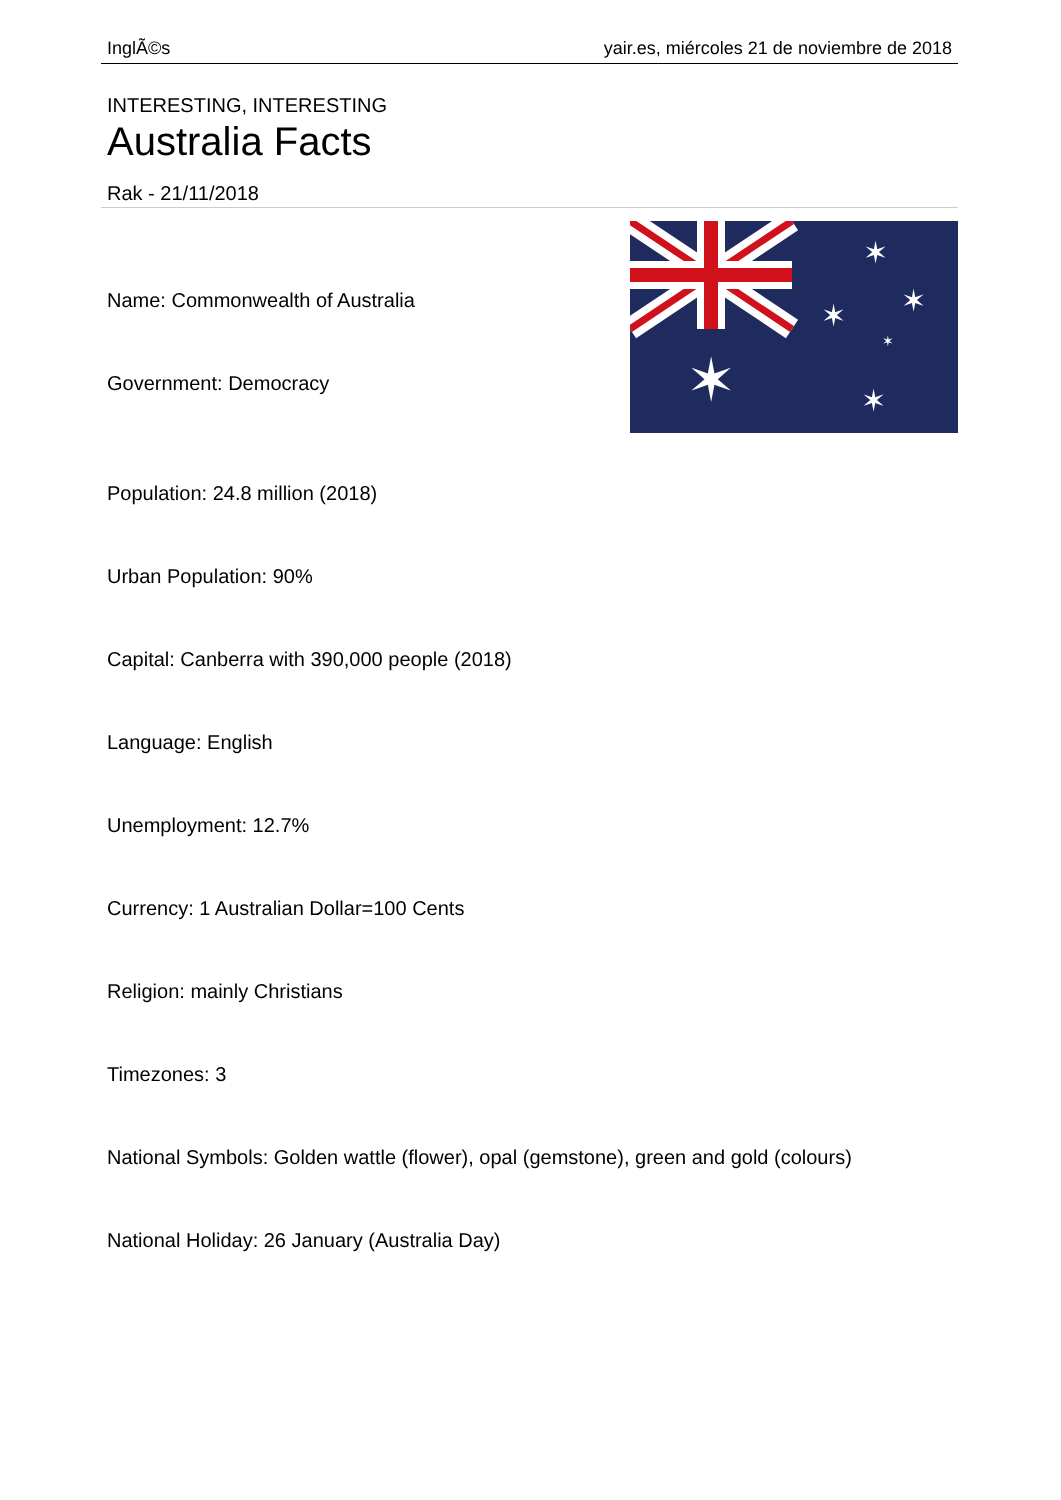InglÃ©s yair.es, miércoles 21 de noviembre de 2018
INTERESTING, INTERESTING
Australia Facts
Rak - 21/11/2018
✶
✶
✶
✶
✶
✶
Name: Commonwealth of Australia
Government: Democracy
Population: 24.8 million (2018)
Urban Population: 90%
Capital: Canberra with 390,000 people (2018)
Language: English
Unemployment: 12.7%
Currency: 1 Australian Dollar=100 Cents
Religion: mainly Christians
Timezones: 3
National Symbols: Golden wattle (flower), opal (gemstone), green and gold (colours)
National Holiday: 26 January (Australia Day)